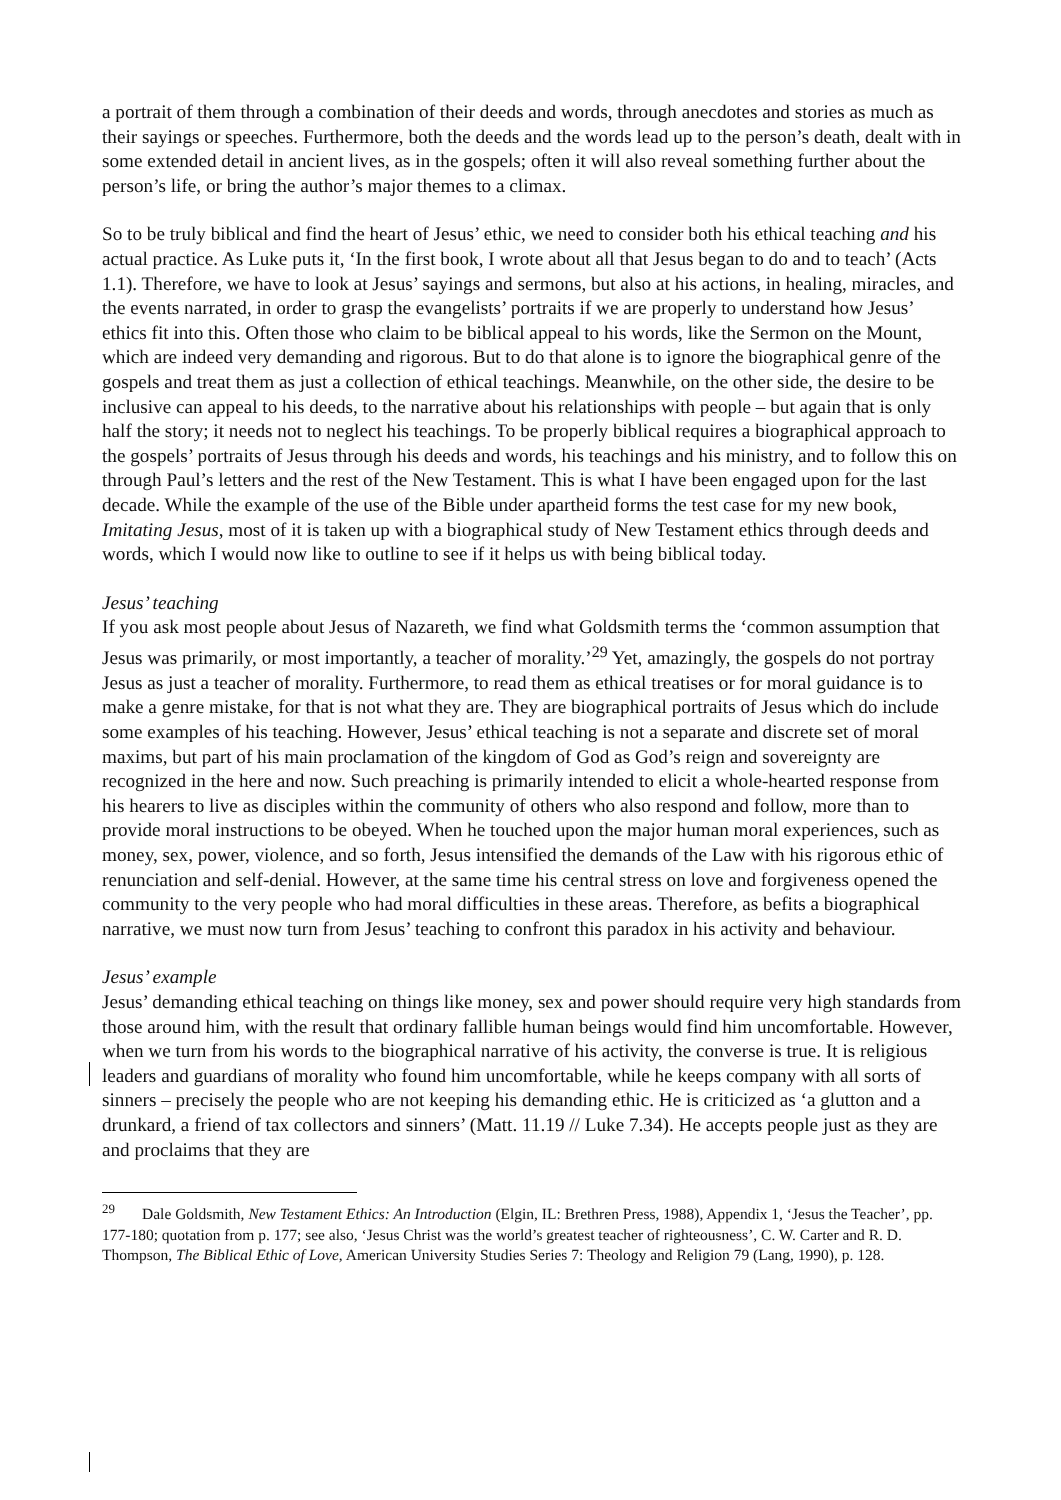a portrait of them through a combination of their deeds and words, through anecdotes and stories as much as their sayings or speeches. Furthermore, both the deeds and the words lead up to the person’s death, dealt with in some extended detail in ancient lives, as in the gospels; often it will also reveal something further about the person’s life, or bring the author’s major themes to a climax.
So to be truly biblical and find the heart of Jesus’ ethic, we need to consider both his ethical teaching and his actual practice. As Luke puts it, ‘In the first book, I wrote about all that Jesus began to do and to teach’ (Acts 1.1). Therefore, we have to look at Jesus’ sayings and sermons, but also at his actions, in healing, miracles, and the events narrated, in order to grasp the evangelists’ portraits if we are properly to understand how Jesus’ ethics fit into this. Often those who claim to be biblical appeal to his words, like the Sermon on the Mount, which are indeed very demanding and rigorous. But to do that alone is to ignore the biographical genre of the gospels and treat them as just a collection of ethical teachings. Meanwhile, on the other side, the desire to be inclusive can appeal to his deeds, to the narrative about his relationships with people – but again that is only half the story; it needs not to neglect his teachings. To be properly biblical requires a biographical approach to the gospels’ portraits of Jesus through his deeds and words, his teachings and his ministry, and to follow this on through Paul’s letters and the rest of the New Testament. This is what I have been engaged upon for the last decade. While the example of the use of the Bible under apartheid forms the test case for my new book, Imitating Jesus, most of it is taken up with a biographical study of New Testament ethics through deeds and words, which I would now like to outline to see if it helps us with being biblical today.
Jesus’ teaching
If you ask most people about Jesus of Nazareth, we find what Goldsmith terms the ‘common assumption that Jesus was primarily, or most importantly, a teacher of morality.’<sup>29</sup> Yet, amazingly, the gospels do not portray Jesus as just a teacher of morality. Furthermore, to read them as ethical treatises or for moral guidance is to make a genre mistake, for that is not what they are. They are biographical portraits of Jesus which do include some examples of his teaching. However, Jesus’ ethical teaching is not a separate and discrete set of moral maxims, but part of his main proclamation of the kingdom of God as God’s reign and sovereignty are recognized in the here and now. Such preaching is primarily intended to elicit a whole-hearted response from his hearers to live as disciples within the community of others who also respond and follow, more than to provide moral instructions to be obeyed. When he touched upon the major human moral experiences, such as money, sex, power, violence, and so forth, Jesus intensified the demands of the Law with his rigorous ethic of renunciation and self-denial. However, at the same time his central stress on love and forgiveness opened the community to the very people who had moral difficulties in these areas. Therefore, as befits a biographical narrative, we must now turn from Jesus’ teaching to confront this paradox in his activity and behaviour.
Jesus’ example
Jesus’ demanding ethical teaching on things like money, sex and power should require very high standards from those around him, with the result that ordinary fallible human beings would find him uncomfortable. However, when we turn from his words to the biographical narrative of his activity, the converse is true. It is religious leaders and guardians of morality who found him uncomfortable, while he keeps company with all sorts of sinners – precisely the people who are not keeping his demanding ethic. He is criticized as ‘a glutton and a drunkard, a friend of tax collectors and sinners’ (Matt. 11.19 // Luke 7.34). He accepts people just as they are and proclaims that they are
<sup>29</sup> Dale Goldsmith, New Testament Ethics: An Introduction (Elgin, IL: Brethren Press, 1988), Appendix 1, ‘Jesus the Teacher’, pp. 177-180; quotation from p. 177; see also, ‘Jesus Christ was the world’s greatest teacher of righteousness’, C. W. Carter and R. D. Thompson, The Biblical Ethic of Love, American University Studies Series 7: Theology and Religion 79 (Lang, 1990), p. 128.